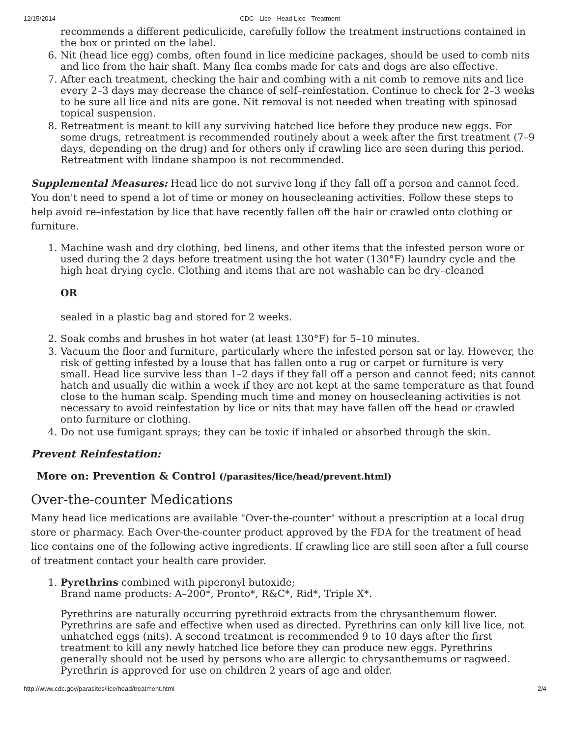12/15/2014 CDC - Lice - Head Lice - Treatment
recommends a different pediculicide, carefully follow the treatment instructions contained in the box or printed on the label.
6. Nit (head lice egg) combs, often found in lice medicine packages, should be used to comb nits and lice from the hair shaft. Many flea combs made for cats and dogs are also effective.
7. After each treatment, checking the hair and combing with a nit comb to remove nits and lice every 2–3 days may decrease the chance of self–reinfestation. Continue to check for 2–3 weeks to be sure all lice and nits are gone. Nit removal is not needed when treating with spinosad topical suspension.
8. Retreatment is meant to kill any surviving hatched lice before they produce new eggs. For some drugs, retreatment is recommended routinely about a week after the first treatment (7–9 days, depending on the drug) and for others only if crawling lice are seen during this period. Retreatment with lindane shampoo is not recommended.
Supplemental Measures: Head lice do not survive long if they fall off a person and cannot feed. You don't need to spend a lot of time or money on housecleaning activities. Follow these steps to help avoid re–infestation by lice that have recently fallen off the hair or crawled onto clothing or furniture.
1. Machine wash and dry clothing, bed linens, and other items that the infested person wore or used during the 2 days before treatment using the hot water (130°F) laundry cycle and the high heat drying cycle. Clothing and items that are not washable can be dry–cleaned
OR
sealed in a plastic bag and stored for 2 weeks.
2. Soak combs and brushes in hot water (at least 130°F) for 5–10 minutes.
3. Vacuum the floor and furniture, particularly where the infested person sat or lay. However, the risk of getting infested by a louse that has fallen onto a rug or carpet or furniture is very small. Head lice survive less than 1–2 days if they fall off a person and cannot feed; nits cannot hatch and usually die within a week if they are not kept at the same temperature as that found close to the human scalp. Spending much time and money on housecleaning activities is not necessary to avoid reinfestation by lice or nits that may have fallen off the head or crawled onto furniture or clothing.
4. Do not use fumigant sprays; they can be toxic if inhaled or absorbed through the skin.
Prevent Reinfestation:
More on: Prevention & Control (/parasites/lice/head/prevent.html)
Over-the-counter Medications
Many head lice medications are available "Over-the-counter" without a prescription at a local drug store or pharmacy. Each Over-the-counter product approved by the FDA for the treatment of head lice contains one of the following active ingredients. If crawling lice are still seen after a full course of treatment contact your health care provider.
1. Pyrethrins combined with piperonyl butoxide;
Brand name products: A–200*, Pronto*, R&C*, Rid*, Triple X*.
Pyrethrins are naturally occurring pyrethroid extracts from the chrysanthemum flower. Pyrethrins are safe and effective when used as directed. Pyrethrins can only kill live lice, not unhatched eggs (nits). A second treatment is recommended 9 to 10 days after the first treatment to kill any newly hatched lice before they can produce new eggs. Pyrethrins generally should not be used by persons who are allergic to chrysanthemums or ragweed. Pyrethrin is approved for use on children 2 years of age and older.
http://www.cdc.gov/parasites/lice/head/treatment.html 2/4